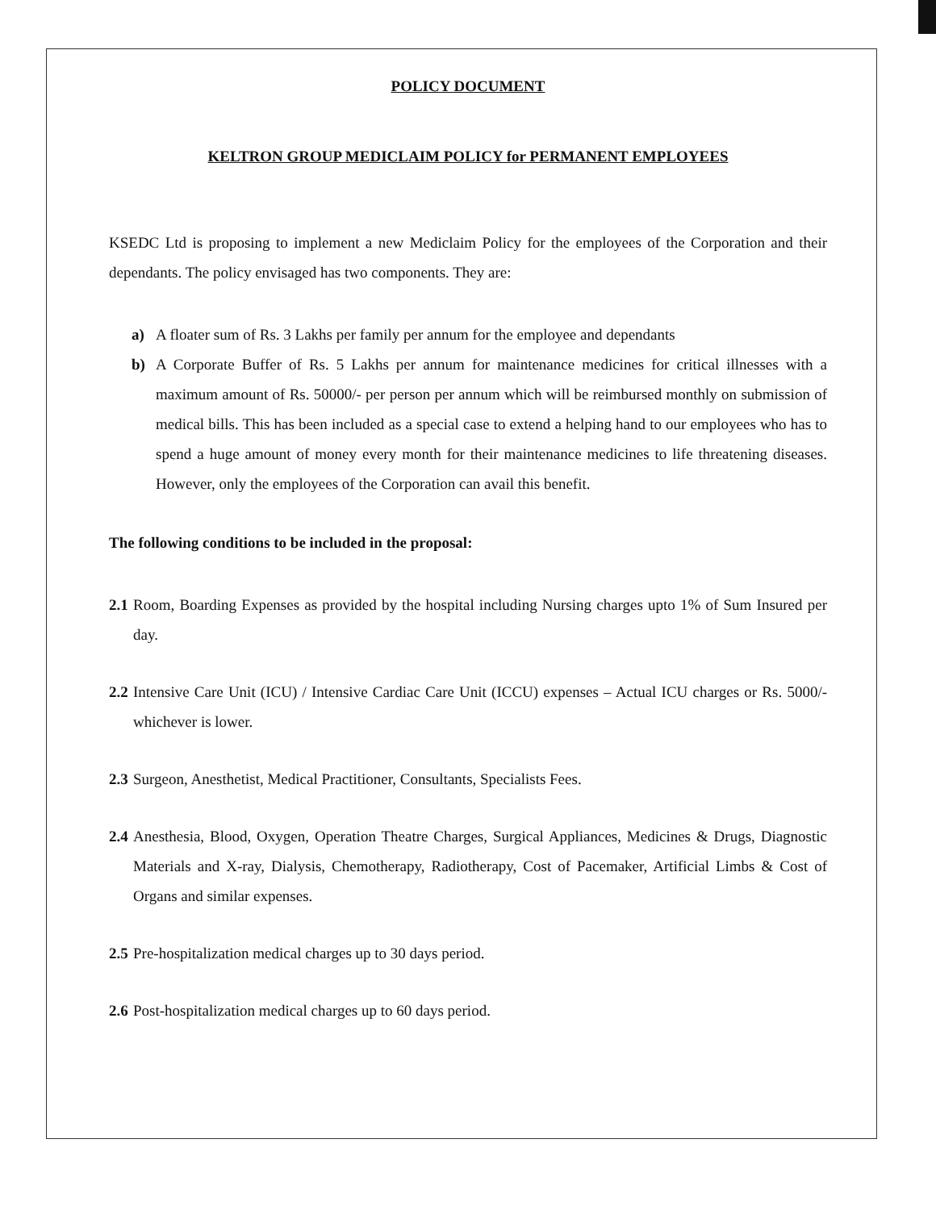POLICY DOCUMENT
KELTRON GROUP MEDICLAIM POLICY for PERMANENT EMPLOYEES
KSEDC Ltd is proposing to implement a new Mediclaim Policy for the employees of the Corporation and their dependants. The policy envisaged has two components. They are:
a) A floater sum of Rs. 3 Lakhs per family per annum for the employee and dependants
b) A Corporate Buffer of Rs. 5 Lakhs per annum for maintenance medicines for critical illnesses with a maximum amount of Rs. 50000/- per person per annum which will be reimbursed monthly on submission of medical bills. This has been included as a special case to extend a helping hand to our employees who has to spend a huge amount of money every month for their maintenance medicines to life threatening diseases. However, only the employees of the Corporation can avail this benefit.
The following conditions to be included in the proposal:
2.1 Room, Boarding Expenses as provided by the hospital including Nursing charges upto 1% of Sum Insured per day.
2.2 Intensive Care Unit (ICU) / Intensive Cardiac Care Unit (ICCU) expenses – Actual ICU charges or Rs. 5000/- whichever is lower.
2.3 Surgeon, Anesthetist, Medical Practitioner, Consultants, Specialists Fees.
2.4 Anesthesia, Blood, Oxygen, Operation Theatre Charges, Surgical Appliances, Medicines & Drugs, Diagnostic Materials and X-ray, Dialysis, Chemotherapy, Radiotherapy, Cost of Pacemaker, Artificial Limbs & Cost of Organs and similar expenses.
2.5 Pre-hospitalization medical charges up to 30 days period.
2.6 Post-hospitalization medical charges up to 60 days period.